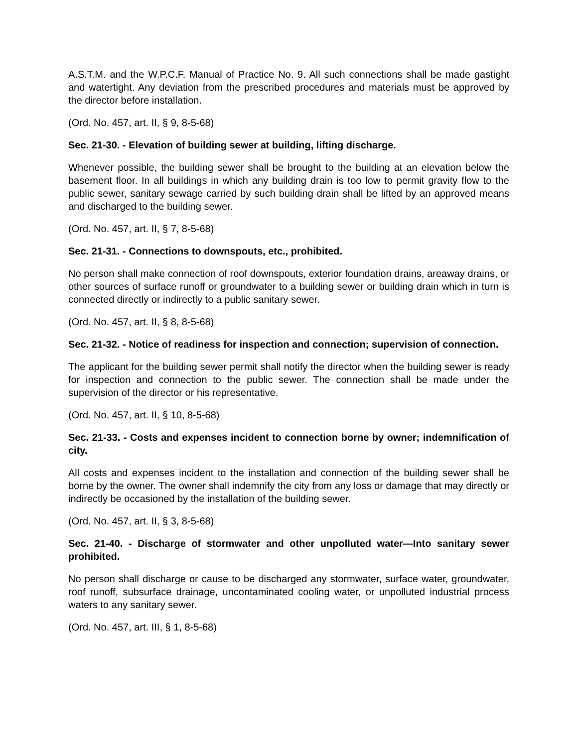A.S.T.M. and the W.P.C.F. Manual of Practice No. 9. All such connections shall be made gastight and watertight. Any deviation from the prescribed procedures and materials must be approved by the director before installation.
(Ord. No. 457, art. II, § 9, 8-5-68)
Sec. 21-30. - Elevation of building sewer at building, lifting discharge.
Whenever possible, the building sewer shall be brought to the building at an elevation below the basement floor. In all buildings in which any building drain is too low to permit gravity flow to the public sewer, sanitary sewage carried by such building drain shall be lifted by an approved means and discharged to the building sewer.
(Ord. No. 457, art. II, § 7, 8-5-68)
Sec. 21-31. - Connections to downspouts, etc., prohibited.
No person shall make connection of roof downspouts, exterior foundation drains, areaway drains, or other sources of surface runoff or groundwater to a building sewer or building drain which in turn is connected directly or indirectly to a public sanitary sewer.
(Ord. No. 457, art. II, § 8, 8-5-68)
Sec. 21-32. - Notice of readiness for inspection and connection; supervision of connection.
The applicant for the building sewer permit shall notify the director when the building sewer is ready for inspection and connection to the public sewer. The connection shall be made under the supervision of the director or his representative.
(Ord. No. 457, art. II, § 10, 8-5-68)
Sec. 21-33. - Costs and expenses incident to connection borne by owner; indemnification of city.
All costs and expenses incident to the installation and connection of the building sewer shall be borne by the owner. The owner shall indemnify the city from any loss or damage that may directly or indirectly be occasioned by the installation of the building sewer.
(Ord. No. 457, art. II, § 3, 8-5-68)
Sec. 21-40. - Discharge of stormwater and other unpolluted water—Into sanitary sewer prohibited.
No person shall discharge or cause to be discharged any stormwater, surface water, groundwater, roof runoff, subsurface drainage, uncontaminated cooling water, or unpolluted industrial process waters to any sanitary sewer.
(Ord. No. 457, art. III, § 1, 8-5-68)